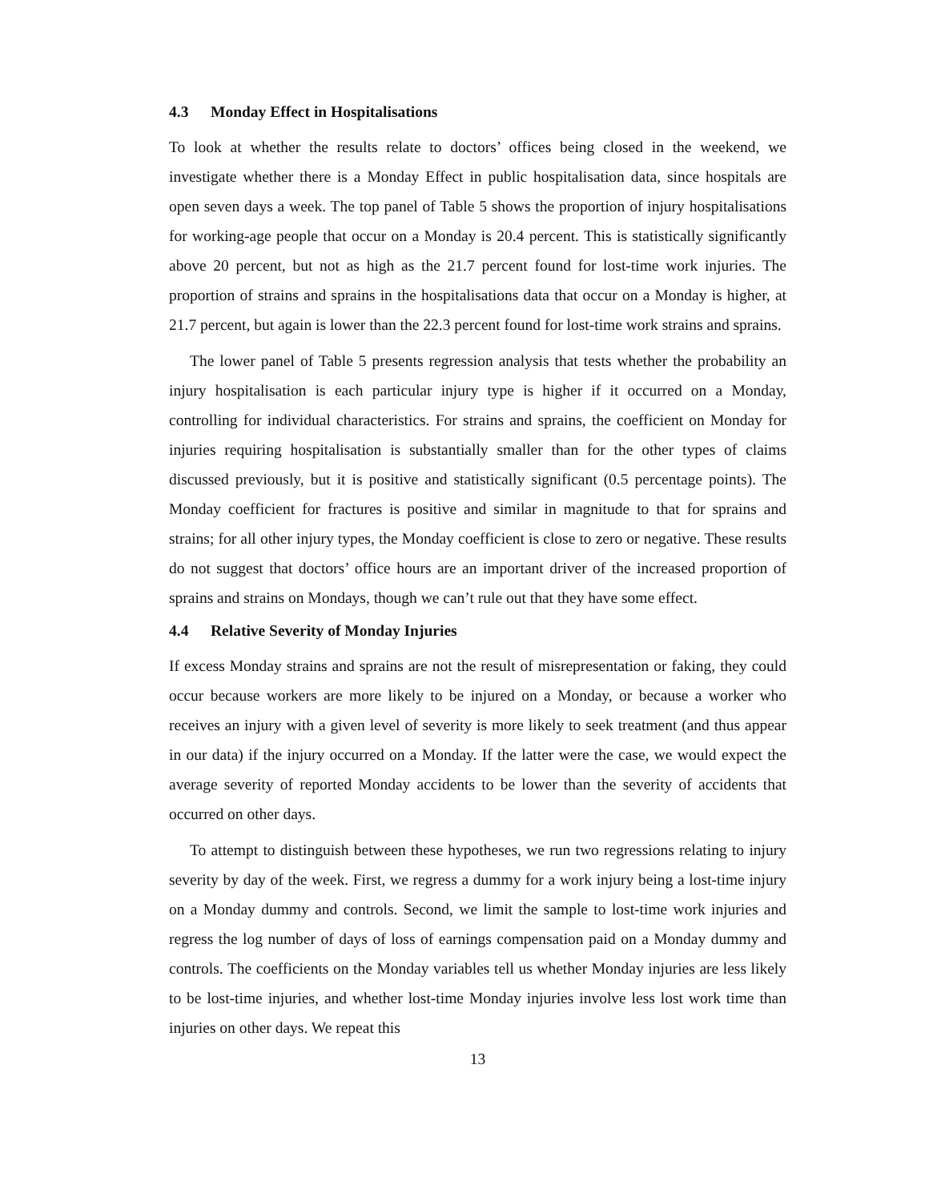4.3 Monday Effect in Hospitalisations
To look at whether the results relate to doctors’ offices being closed in the weekend, we investigate whether there is a Monday Effect in public hospitalisation data, since hospitals are open seven days a week. The top panel of Table 5 shows the proportion of injury hospitalisations for working-age people that occur on a Monday is 20.4 percent. This is statistically significantly above 20 percent, but not as high as the 21.7 percent found for lost-time work injuries. The proportion of strains and sprains in the hospitalisations data that occur on a Monday is higher, at 21.7 percent, but again is lower than the 22.3 percent found for lost-time work strains and sprains.
The lower panel of Table 5 presents regression analysis that tests whether the probability an injury hospitalisation is each particular injury type is higher if it occurred on a Monday, controlling for individual characteristics. For strains and sprains, the coefficient on Monday for injuries requiring hospitalisation is substantially smaller than for the other types of claims discussed previously, but it is positive and statistically significant (0.5 percentage points). The Monday coefficient for fractures is positive and similar in magnitude to that for sprains and strains; for all other injury types, the Monday coefficient is close to zero or negative. These results do not suggest that doctors’ office hours are an important driver of the increased proportion of sprains and strains on Mondays, though we can’t rule out that they have some effect.
4.4 Relative Severity of Monday Injuries
If excess Monday strains and sprains are not the result of misrepresentation or faking, they could occur because workers are more likely to be injured on a Monday, or because a worker who receives an injury with a given level of severity is more likely to seek treatment (and thus appear in our data) if the injury occurred on a Monday. If the latter were the case, we would expect the average severity of reported Monday accidents to be lower than the severity of accidents that occurred on other days.
To attempt to distinguish between these hypotheses, we run two regressions relating to injury severity by day of the week. First, we regress a dummy for a work injury being a lost-time injury on a Monday dummy and controls. Second, we limit the sample to lost-time work injuries and regress the log number of days of loss of earnings compensation paid on a Monday dummy and controls. The coefficients on the Monday variables tell us whether Monday injuries are less likely to be lost-time injuries, and whether lost-time Monday injuries involve less lost work time than injuries on other days. We repeat this
13